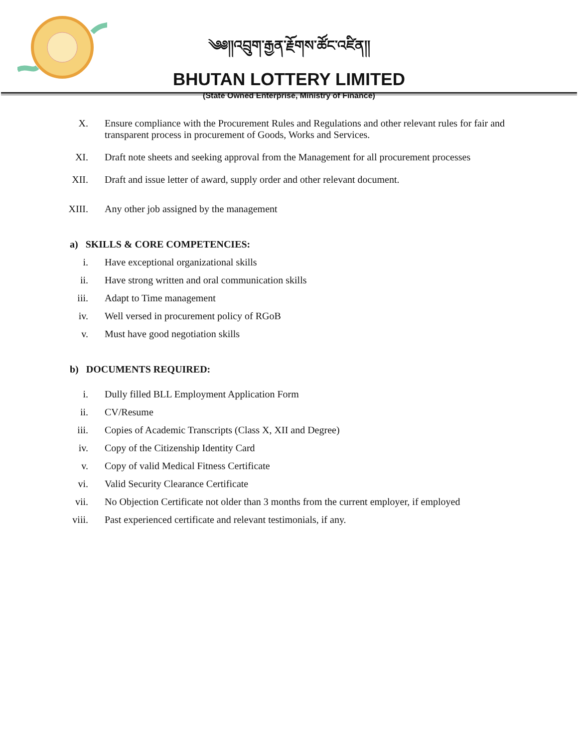༄༅།།འབྲུག་རྒྱན་རྗོགས་ཚོང་འཛིན།།
BHUTAN LOTTERY LIMITED
(State Owned Enterprise, Ministry of Finance)
X. Ensure compliance with the Procurement Rules and Regulations and other relevant rules for fair and transparent process in procurement of Goods, Works and Services.
XI. Draft note sheets and seeking approval from the Management for all procurement processes
XII. Draft and issue letter of award, supply order and other relevant document.
XIII. Any other job assigned by the management
a) SKILLS & CORE COMPETENCIES:
i. Have exceptional organizational skills
ii. Have strong written and oral communication skills
iii. Adapt to Time management
iv. Well versed in procurement policy of RGoB
v. Must have good negotiation skills
b) DOCUMENTS REQUIRED:
i. Dully filled BLL Employment Application Form
ii. CV/Resume
iii. Copies of Academic Transcripts (Class X, XII and Degree)
iv. Copy of the Citizenship Identity Card
v. Copy of valid Medical Fitness Certificate
vi. Valid Security Clearance Certificate
vii. No Objection Certificate not older than 3 months from the current employer, if employed
viii. Past experienced certificate and relevant testimonials, if any.